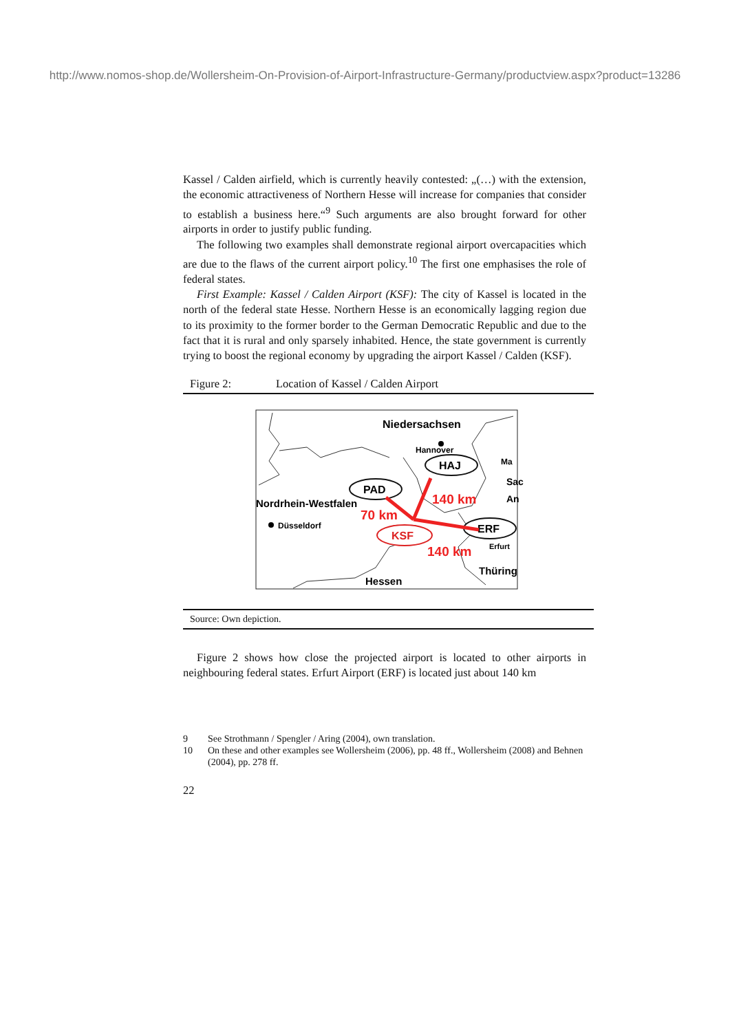http://www.nomos-shop.de/Wollersheim-On-Provision-of-Airport-Infrastructure-Germany/productview.aspx?product=13286
Kassel / Calden airfield, which is currently heavily contested: „(…) with the extension, the economic attractiveness of Northern Hesse will increase for companies that consider to establish a business here.“<sup>9</sup> Such arguments are also brought forward for other airports in order to justify public funding.
The following two examples shall demonstrate regional airport overcapacities which are due to the flaws of the current airport policy.<sup>10</sup> The first one emphasises the role of federal states.
First Example: Kassel / Calden Airport (KSF): The city of Kassel is located in the north of the federal state Hesse. Northern Hesse is an economically lagging region due to its proximity to the former border to the German Democratic Republic and due to the fact that it is rural and only sparsely inhabited. Hence, the state government is currently trying to boost the regional economy by upgrading the airport Kassel / Calden (KSF).
Figure 2: Location of Kassel / Calden Airport
Niedersachsen
Hannover
HAJ
PAD
Nordrhein-Westfalen
Düsseldorf
KSF
ERF
140 km
70 km
140 km
Erfurt
Thüring
Hessen
Sac
Ma
An
Source: Own depiction.
Figure 2 shows how close the projected airport is located to other airports in neighbouring federal states. Erfurt Airport (ERF) is located just about 140 km
9 See Strothmann / Spengler / Aring (2004), own translation.
10 On these and other examples see Wollersheim (2006), pp. 48 ff., Wollersheim (2008) and Behnen (2004), pp. 278 ff.
22